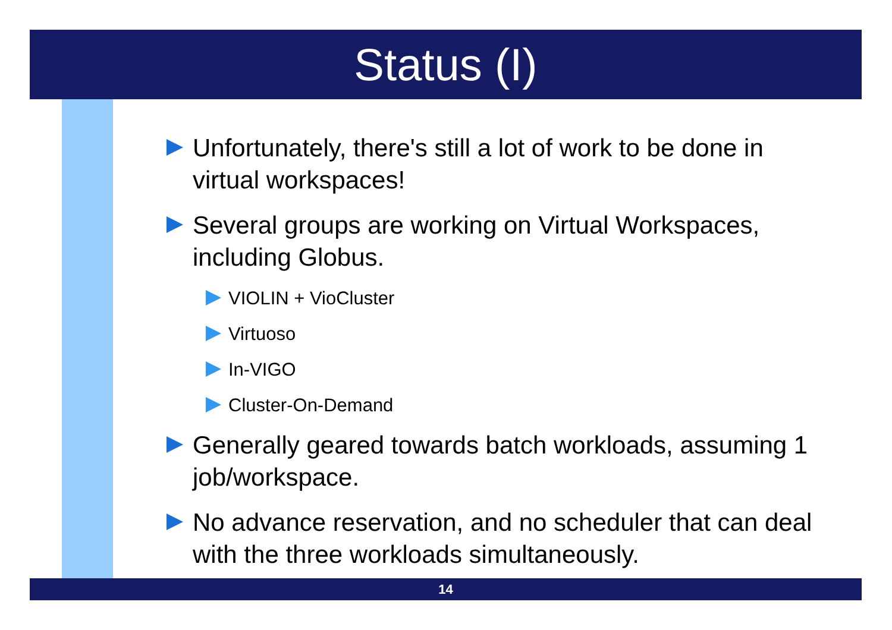Status (I)
Unfortunately, there's still a lot of work to be done in virtual workspaces!
Several groups are working on Virtual Workspaces, including Globus.
VIOLIN + VioCluster
Virtuoso
In-VIGO
Cluster-On-Demand
Generally geared towards batch workloads, assuming 1 job/workspace.
No advance reservation, and no scheduler that can deal with the three workloads simultaneously.
14